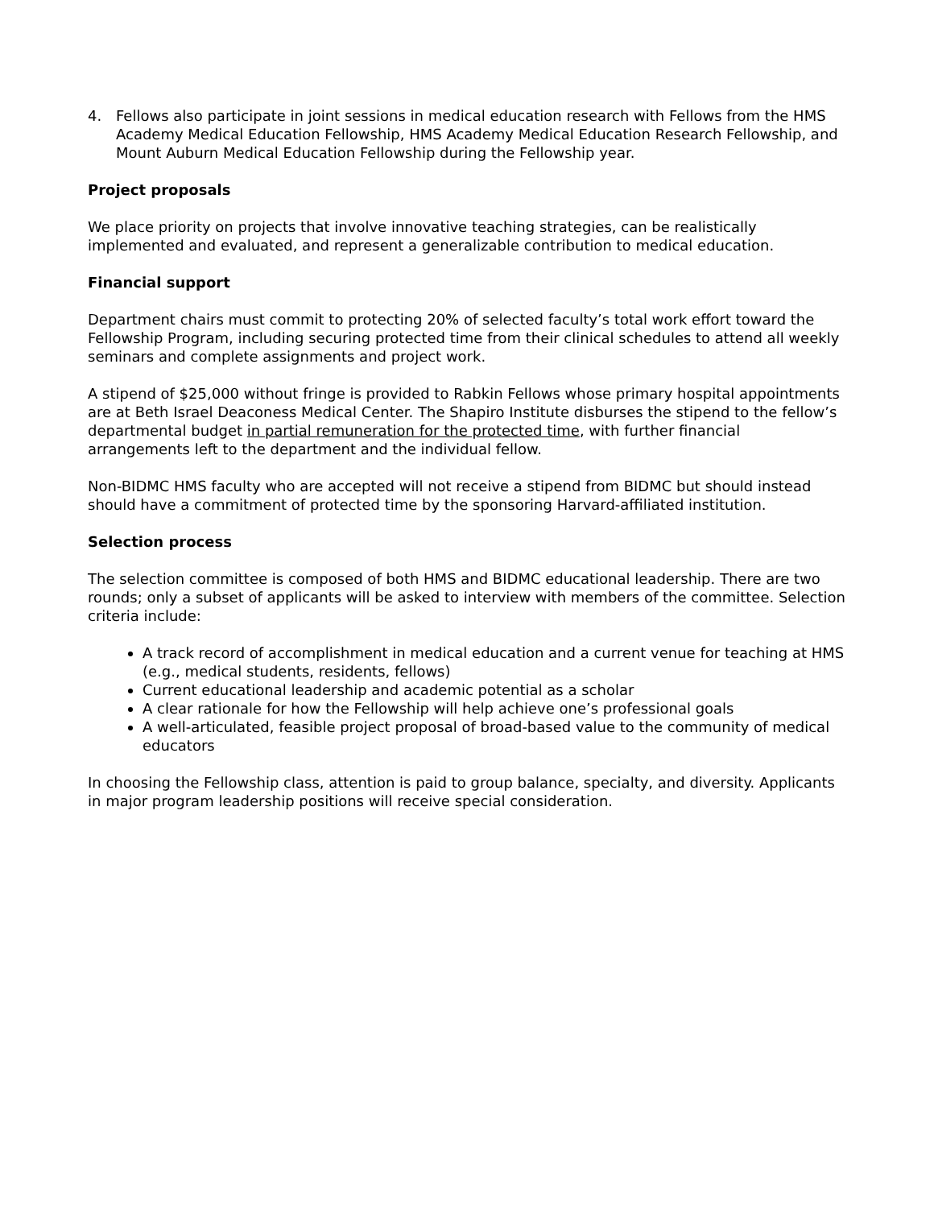4. Fellows also participate in joint sessions in medical education research with Fellows from the HMS Academy Medical Education Fellowship, HMS Academy Medical Education Research Fellowship, and Mount Auburn Medical Education Fellowship during the Fellowship year.
Project proposals
We place priority on projects that involve innovative teaching strategies, can be realistically implemented and evaluated, and represent a generalizable contribution to medical education.
Financial support
Department chairs must commit to protecting 20% of selected faculty’s total work effort toward the Fellowship Program, including securing protected time from their clinical schedules to attend all weekly seminars and complete assignments and project work.
A stipend of $25,000 without fringe is provided to Rabkin Fellows whose primary hospital appointments are at Beth Israel Deaconess Medical Center. The Shapiro Institute disburses the stipend to the fellow’s departmental budget in partial remuneration for the protected time, with further financial arrangements left to the department and the individual fellow.
Non-BIDMC HMS faculty who are accepted will not receive a stipend from BIDMC but should instead should have a commitment of protected time by the sponsoring Harvard-affiliated institution.
Selection process
The selection committee is composed of both HMS and BIDMC educational leadership. There are two rounds; only a subset of applicants will be asked to interview with members of the committee. Selection criteria include:
A track record of accomplishment in medical education and a current venue for teaching at HMS (e.g., medical students, residents, fellows)
Current educational leadership and academic potential as a scholar
A clear rationale for how the Fellowship will help achieve one’s professional goals
A well-articulated, feasible project proposal of broad-based value to the community of medical educators
In choosing the Fellowship class, attention is paid to group balance, specialty, and diversity. Applicants in major program leadership positions will receive special consideration.